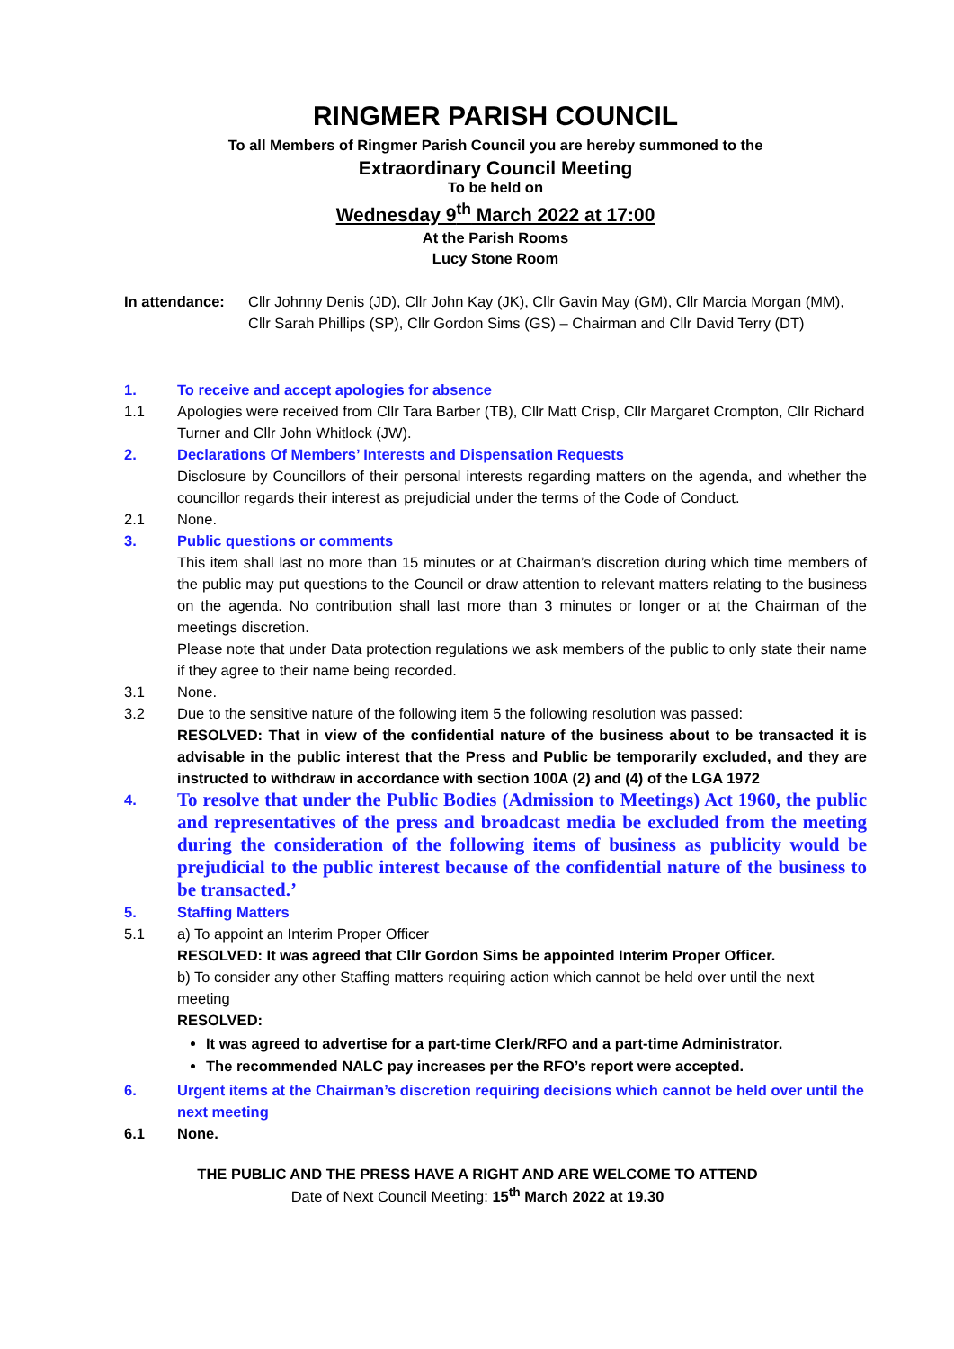RINGMER PARISH COUNCIL
To all Members of Ringmer Parish Council you are hereby summoned to the
Extraordinary Council Meeting
To be held on
Wednesday 9<sup>th</sup> March 2022 at 17:00
At the Parish Rooms
Lucy Stone Room
In attendance:
Cllr Johnny Denis (JD), Cllr John Kay (JK), Cllr Gavin May (GM), Cllr Marcia Morgan (MM), Cllr Sarah Phillips (SP), Cllr Gordon Sims (GS) – Chairman and Cllr David Terry (DT)
1. To receive and accept apologies for absence
1.1 Apologies were received from Cllr Tara Barber (TB), Cllr Matt Crisp, Cllr Margaret Crompton, Cllr Richard Turner and Cllr John Whitlock (JW).
2. Declarations Of Members’ Interests and Dispensation Requests
Disclosure by Councillors of their personal interests regarding matters on the agenda, and whether the councillor regards their interest as prejudicial under the terms of the Code of Conduct.
2.1 None.
3. Public questions or comments
This item shall last no more than 15 minutes or at Chairman’s discretion during which time members of the public may put questions to the Council or draw attention to relevant matters relating to the business on the agenda. No contribution shall last more than 3 minutes or longer or at the Chairman of the meetings discretion.
Please note that under Data protection regulations we ask members of the public to only state their name if they agree to their name being recorded.
3.1 None.
3.2 Due to the sensitive nature of the following item 5 the following resolution was passed:
RESOLVED: That in view of the confidential nature of the business about to be transacted it is advisable in the public interest that the Press and Public be temporarily excluded, and they are instructed to withdraw in accordance with section 100A (2) and (4) of the LGA 1972
4.
To resolve that under the Public Bodies (Admission to Meetings) Act 1960, the public and representatives of the press and broadcast media be excluded from the meeting during the consideration of the following items of business as publicity would be prejudicial to the public interest because of the confidential nature of the business to be transacted.’
5. Staffing Matters
5.1 a) To appoint an Interim Proper Officer
RESOLVED: It was agreed that Cllr Gordon Sims be appointed Interim Proper Officer.
b) To consider any other Staffing matters requiring action which cannot be held over until the next meeting
RESOLVED:
It was agreed to advertise for a part-time Clerk/RFO and a part-time Administrator.
The recommended NALC pay increases per the RFO’s report were accepted.
6. Urgent items at the Chairman’s discretion requiring decisions which cannot be held over until the next meeting
6.1 None.
THE PUBLIC AND THE PRESS HAVE A RIGHT AND ARE WELCOME TO ATTEND
Date of Next Council Meeting: 15<sup>th</sup> March 2022 at 19.30